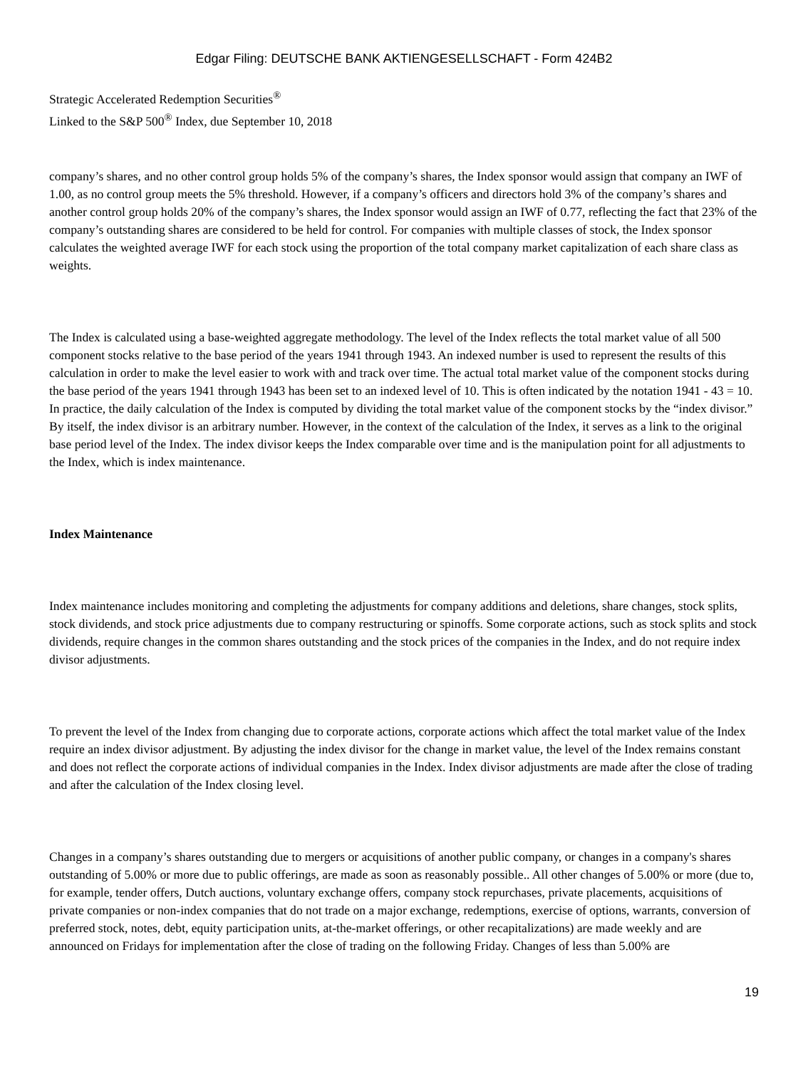Edgar Filing: DEUTSCHE BANK AKTIENGESELLSCHAFT - Form 424B2
Strategic Accelerated Redemption Securities<sup>®</sup>
Linked to the S&P 500<sup>®</sup> Index, due September 10, 2018
company’s shares, and no other control group holds 5% of the company’s shares, the Index sponsor would assign that company an IWF of 1.00, as no control group meets the 5% threshold. However, if a company’s officers and directors hold 3% of the company’s shares and another control group holds 20% of the company’s shares, the Index sponsor would assign an IWF of 0.77, reflecting the fact that 23% of the company’s outstanding shares are considered to be held for control. For companies with multiple classes of stock, the Index sponsor calculates the weighted average IWF for each stock using the proportion of the total company market capitalization of each share class as weights.
The Index is calculated using a base-weighted aggregate methodology. The level of the Index reflects the total market value of all 500 component stocks relative to the base period of the years 1941 through 1943. An indexed number is used to represent the results of this calculation in order to make the level easier to work with and track over time. The actual total market value of the component stocks during the base period of the years 1941 through 1943 has been set to an indexed level of 10. This is often indicated by the notation 1941 - 43 = 10. In practice, the daily calculation of the Index is computed by dividing the total market value of the component stocks by the “index divisor.” By itself, the index divisor is an arbitrary number. However, in the context of the calculation of the Index, it serves as a link to the original base period level of the Index. The index divisor keeps the Index comparable over time and is the manipulation point for all adjustments to the Index, which is index maintenance.
Index Maintenance
Index maintenance includes monitoring and completing the adjustments for company additions and deletions, share changes, stock splits, stock dividends, and stock price adjustments due to company restructuring or spinoffs. Some corporate actions, such as stock splits and stock dividends, require changes in the common shares outstanding and the stock prices of the companies in the Index, and do not require index divisor adjustments.
To prevent the level of the Index from changing due to corporate actions, corporate actions which affect the total market value of the Index require an index divisor adjustment. By adjusting the index divisor for the change in market value, the level of the Index remains constant and does not reflect the corporate actions of individual companies in the Index. Index divisor adjustments are made after the close of trading and after the calculation of the Index closing level.
Changes in a company’s shares outstanding due to mergers or acquisitions of another public company, or changes in a company's shares outstanding of 5.00% or more due to public offerings, are made as soon as reasonably possible.. All other changes of 5.00% or more (due to, for example, tender offers, Dutch auctions, voluntary exchange offers, company stock repurchases, private placements, acquisitions of private companies or non-index companies that do not trade on a major exchange, redemptions, exercise of options, warrants, conversion of preferred stock, notes, debt, equity participation units, at-the-market offerings, or other recapitalizations) are made weekly and are announced on Fridays for implementation after the close of trading on the following Friday. Changes of less than 5.00% are
19